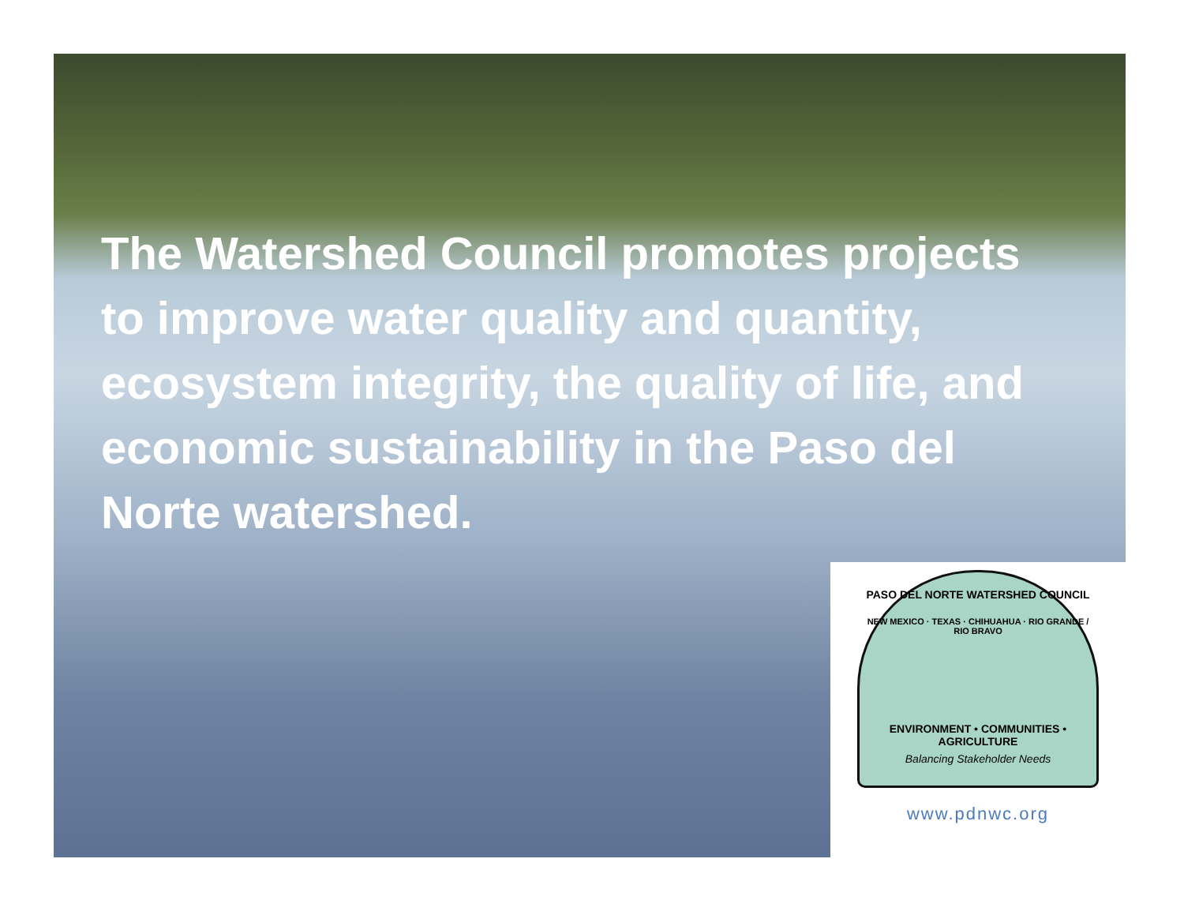The Watershed Council promotes projects to improve water quality and quantity, ecosystem integrity, the quality of life, and economic sustainability in the Paso del Norte watershed.
PASO DEL NORTE WATERSHED COUNCIL
NEW MEXICO · TEXAS · CHIHUAHUA · RIO GRANDE / RIO BRAVO
ENVIRONMENT • COMMUNITIES • AGRICULTURE
Balancing Stakeholder Needs
www.pdnwc.org